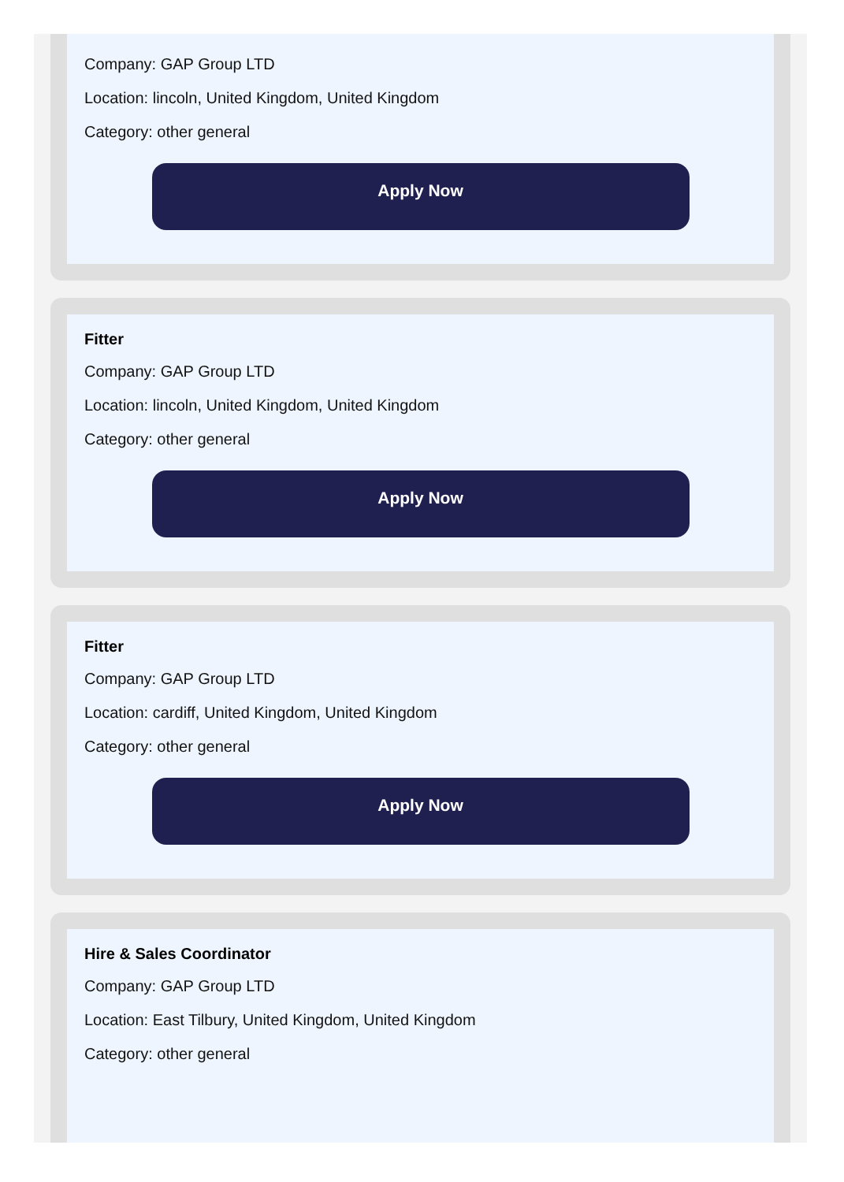Company: GAP Group LTD
Location: lincoln, United Kingdom, United Kingdom
Category: other general
Apply Now
Fitter
Company: GAP Group LTD
Location: lincoln, United Kingdom, United Kingdom
Category: other general
Apply Now
Fitter
Company: GAP Group LTD
Location: cardiff, United Kingdom, United Kingdom
Category: other general
Apply Now
Hire & Sales Coordinator
Company: GAP Group LTD
Location: East Tilbury, United Kingdom, United Kingdom
Category: other general